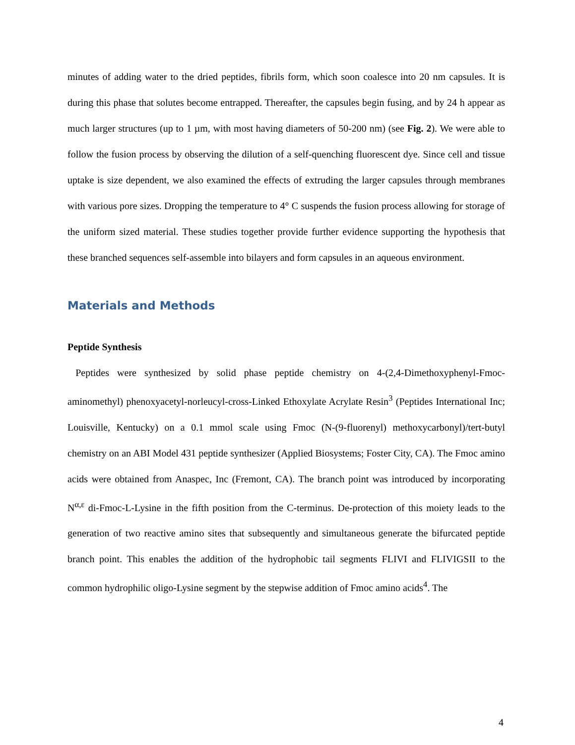minutes of adding water to the dried peptides, fibrils form, which soon coalesce into 20 nm capsules. It is during this phase that solutes become entrapped. Thereafter, the capsules begin fusing, and by 24 h appear as much larger structures (up to 1 µm, with most having diameters of 50-200 nm) (see Fig. 2). We were able to follow the fusion process by observing the dilution of a self-quenching fluorescent dye. Since cell and tissue uptake is size dependent, we also examined the effects of extruding the larger capsules through membranes with various pore sizes. Dropping the temperature to 4° C suspends the fusion process allowing for storage of the uniform sized material. These studies together provide further evidence supporting the hypothesis that these branched sequences self-assemble into bilayers and form capsules in an aqueous environment.
Materials and Methods
Peptide Synthesis
Peptides were synthesized by solid phase peptide chemistry on 4-(2,4-Dimethoxyphenyl-Fmoc-aminomethyl) phenoxyacetyl-norleucyl-cross-Linked Ethoxylate Acrylate Resin<sup>3</sup> (Peptides International Inc; Louisville, Kentucky) on a 0.1 mmol scale using Fmoc (N-(9-fluorenyl) methoxycarbonyl)/tert-butyl chemistry on an ABI Model 431 peptide synthesizer (Applied Biosystems; Foster City, CA). The Fmoc amino acids were obtained from Anaspec, Inc (Fremont, CA). The branch point was introduced by incorporating N<sup>α,ε</sup> di-Fmoc-L-Lysine in the fifth position from the C-terminus. De-protection of this moiety leads to the generation of two reactive amino sites that subsequently and simultaneous generate the bifurcated peptide branch point. This enables the addition of the hydrophobic tail segments FLIVI and FLIVIGSII to the common hydrophilic oligo-Lysine segment by the stepwise addition of Fmoc amino acids<sup>4</sup>. The
4